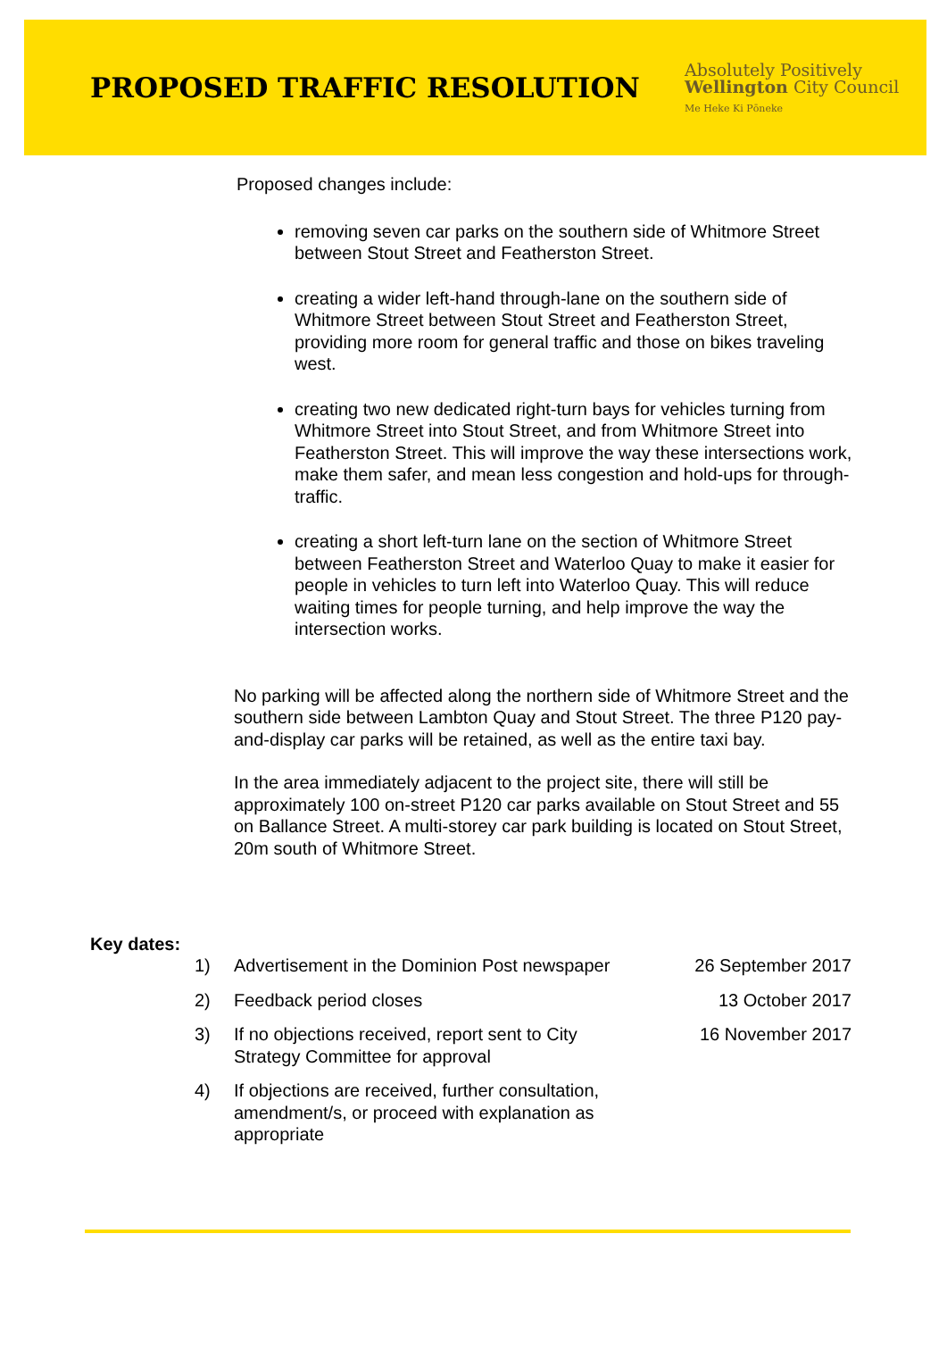PROPOSED TRAFFIC RESOLUTION
Absolutely Positively
Wellington City Council
Me Heke Ki Pōneke
Proposed changes include:
removing seven car parks on the southern side of Whitmore Street between Stout Street and Featherston Street.
creating a wider left-hand through-lane on the southern side of Whitmore Street between Stout Street and Featherston Street, providing more room for general traffic and those on bikes traveling west.
creating two new dedicated right-turn bays for vehicles turning from Whitmore Street into Stout Street, and from Whitmore Street into Featherston Street. This will improve the way these intersections work, make them safer, and mean less congestion and hold-ups for through-traffic.
creating a short left-turn lane on the section of Whitmore Street between Featherston Street and Waterloo Quay to make it easier for people in vehicles to turn left into Waterloo Quay. This will reduce waiting times for people turning, and help improve the way the intersection works.
No parking will be affected along the northern side of Whitmore Street and the southern side between Lambton Quay and Stout Street. The three P120 pay-and-display car parks will be retained, as well as the entire taxi bay.
In the area immediately adjacent to the project site, there will still be approximately 100 on-street P120 car parks available on Stout Street and 55 on Ballance Street. A multi-storey car park building is located on Stout Street, 20m south of Whitmore Street.
Key dates:
| 1) | Advertisement in the Dominion Post newspaper | 26 September 2017 |
| 2) | Feedback period closes | 13 October 2017 |
| 3) | If no objections received, report sent to City Strategy Committee for approval | 16 November 2017 |
| 4) | If objections are received, further consultation, amendment/s, or proceed with explanation as appropriate | |